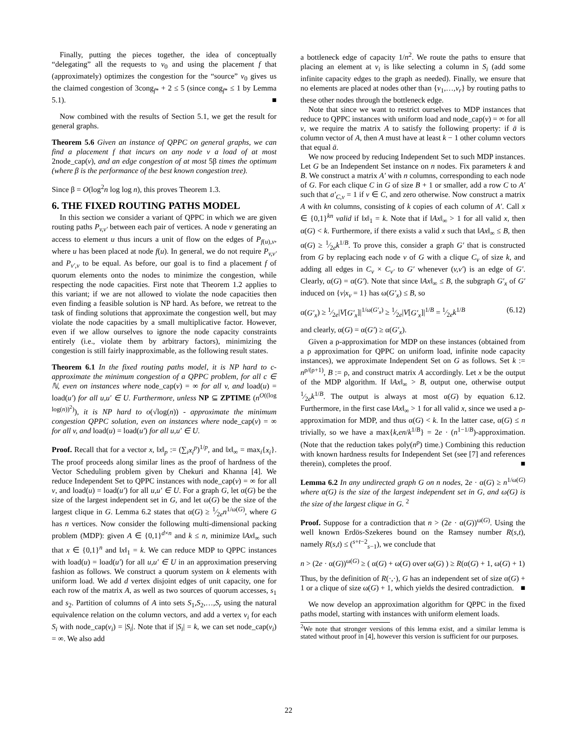Finally, putting the pieces together, the idea of conceptually “delegating” all the requests to v<sub>0</sub> and using the placement f that (approximately) optimizes the congestion for the “source” v<sub>0</sub> gives us the claimed congestion of 3cong<sub>f*</sub> + 2 ≤ 5 (since cong<sub>f*</sub> ≤ 1 by Lemma 5.1). ■
Now combined with the results of Section 5.1, we get the result for general graphs.
Theorem 5.6 Given an instance of QPPC on general graphs, we can find a placement f that incurs on any node v a load of at most 2node_cap(v), and an edge congestion of at most 5β times the optimum (where β is the performance of the best known congestion tree).
Since β = O(log<sup>2</sup>n log log n), this proves Theorem 1.3.
6. THE FIXED ROUTING PATHS MODEL
In this section we consider a variant of QPPC in which we are given routing paths P<sub>v,v′</sub> between each pair of vertices. A node v generating an access to element u thus incurs a unit of flow on the edges of P<sub>f(u),v</sub>, where u has been placed at node f(u). In general, we do not require P<sub>v,v′</sub> and P<sub>v′,v</sub> to be equal. As before, our goal is to find a placement f of quorum elements onto the nodes to minimize the congestion, while respecting the node capacities. First note that Theorem 1.2 applies to this variant; if we are not allowed to violate the node capacities then even finding a feasible solution is NP hard. As before, we retreat to the task of finding solutions that approximate the congestion well, but may violate the node capacities by a small multiplicative factor. However, even if we allow ourselves to ignore the node capacity constraints entirely (i.e., violate them by arbitrary factors), minimizing the congestion is still fairly inapproximable, as the following result states.
Theorem 6.1 In the fixed routing paths model, it is NP hard to c-approximate the minimum congestion of a QPPC problem, for all c ∈ ℕ, even on instances where node_cap(v) = ∞ for all v, and load(u) = load(u′) for all u,u′ ∈ U. Furthermore, unless NP ⊆ ZPTIME (n<sup>O((log log(n))<sup>2</sup>)</sup>), it is NP hard to o(√log(n)) - approximate the minimum congestion QPPC solution, even on instances where node_cap(v) = ∞ for all v, and load(u) = load(u′) for all u,u′ ∈ U.
Proof. Recall that for a vector x, ‖x‖<sub>p</sub> := (∑<sub>i</sub>x<sub>i</sub><sup>p</sup>)<sup>1/p</sup>, and ‖x‖<sub>∞</sub> = max<sub>i</sub>{x<sub>i</sub>}. The proof proceeds along similar lines as the proof of hardness of the Vector Scheduling problem given by Chekuri and Khanna [4]. We reduce Independent Set to QPPC instances with node_cap(v) = ∞ for all v, and load(u) = load(u′) for all u,u′ ∈ U. For a graph G, let α(G) be the size of the largest independent set in G, and let ω(G) be the size of the largest clique in G. Lemma 6.2 states that α(G) ≥ 1⁄2en<sup>1/ω(G)</sup>, where G has n vertices. Now consider the following multi-dimensional packing problem (MDP): given A ∈ {0,1}<sup>d×n</sup> and k ≤ n, minimize ‖Ax‖<sub>∞</sub> such that x ∈ {0,1}<sup>n</sup> and ‖x‖<sub>1</sub> = k. We can reduce MDP to QPPC instances with load(u) = load(u′) for all u,u′ ∈ U in an approximation preserving fashion as follows. We construct a quorum system on k elements with uniform load. We add d vertex disjoint edges of unit capacity, one for each row of the matrix A, as well as two sources of quorum accesses, s<sub>1</sub> and s<sub>2</sub>. Partition of columns of A into sets S<sub>1</sub>,S<sub>2</sub>,…,S<sub>r</sub> using the natural equivalence relation on the column vectors, and add a vertex v<sub>i</sub> for each S<sub>i</sub> with node_cap(v<sub>i</sub>) = |S<sub>i</sub>|. Note that if |S<sub>i</sub>| = k, we can set node_cap(v<sub>i</sub>) = ∞. We also add
a bottleneck edge of capacity 1/n<sup>2</sup>. We route the paths to ensure that placing an element at v<sub>i</sub> is like selecting a column in S<sub>i</sub> (add some infinite capacity edges to the graph as needed). Finally, we ensure that no elements are placed at nodes other than {v<sub>1</sub>,…,v<sub>r</sub>} by routing paths to these other nodes through the bottleneck edge.
Note that since we want to restrict ourselves to MDP instances that reduce to QPPC instances with uniform load and node_cap(v) = ∞ for all v, we require the matrix A to satisfy the following property: if ā is column vector of A, then A must have at least k − 1 other column vectors that equal ā.
We now proceed by reducing Independent Set to such MDP instances. Let G be an Independent Set instance on n nodes. Fix parameters k and B. We construct a matrix A′ with n columns, corresponding to each node of G. For each clique C in G of size B + 1 or smaller, add a row C to A′ such that a′<sub>C,v</sub> = 1 if v ∈ C, and zero otherwise. Now construct a matrix A with kn columns, consisting of k copies of each column of A′. Call x ∈ {0,1}<sup>kn</sup> valid if ‖x‖<sub>1</sub> = k. Note that if ‖Ax‖<sub>∞</sub> > 1 for all valid x, then α(G) < k. Furthermore, if there exists a valid x such that ‖Ax‖<sub>∞</sub> ≤ B, then α(G) ≥ 1⁄2ek<sup>1/B</sup>. To prove this, consider a graph G′ that is constructed from G by replacing each node v of G with a clique C<sub>v</sub> of size k, and adding all edges in C<sub>v</sub> × C<sub>v′</sub> to G′ whenever (v,v′) is an edge of G′. Clearly, α(G) = α(G′). Note that since ‖Ax‖<sub>∞</sub> ≤ B, the subgraph G′<sub>x</sub> of G′ induced on {v|x<sub>v</sub> = 1} has ω(G′<sub>x</sub>) ≤ B, so
α(G′<sub>x</sub>) ≥ 1⁄2e|V[G′<sub>x</sub>]|<sup>1/ω(G′<sub>x</sub>)</sup> ≥ 1⁄2e|V[G′<sub>x</sub>]|<sup>1/B</sup> = 1⁄2ek<sup>1/B</sup> (6.12)
and clearly, α(G) = α(G′) ≥ α(G′<sub>x</sub>).
Given a ρ-approximation for MDP on these instances (obtained from a ρ approximation for QPPC on uniform load, infinite node capacity instances), we approximate Independent Set on G as follows. Set k := n<sup>ρ/(ρ+1)</sup>, B := ρ, and construct matrix A accordingly. Let x be the output of the MDP algorithm. If ‖Ax‖<sub>∞</sub> > B, output one, otherwise output 1⁄2ek<sup>1/B</sup>. The output is always at most α(G) by equation 6.12. Furthermore, in the first case ‖Ax‖<sub>∞</sub> > 1 for all valid x, since we used a ρ-approximation for MDP, and thus α(G) < k. In the latter case, α(G) ≤ n trivially, so we have a max{k,en/k<sup>1/B</sup>} = 2e · (n<sup>1−1/B</sup>)-approximation. (Note that the reduction takes poly(n<sup>ρ</sup>) time.) Combining this reduction with known hardness results for Independent Set (see [7] and references therein), completes the proof. ■
Lemma 6.2 In any undirected graph G on n nodes, 2e · α(G) ≥ n<sup>1/ω(G)</sup> where α(G) is the size of the largest independent set in G, and ω(G) is the size of the largest clique in G. <sup>2</sup>
Proof. Suppose for a contradiction that n > (2e · α(G))<sup>ω(G)</sup>. Using the well known Erdös-Szekeres bound on the Ramsey number R(s,t), namely R(s,t) ≤ (<sup>s+t−2</sup><sub>s−1</sub>), we conclude that
n > (2e · α(G))<sup>ω(G)</sup> ≥ ( α(G) + ω(G) over ω(G) ) ≥ R(α(G) + 1, ω(G) + 1)
Thus, by the definition of R(·,·), G has an independent set of size α(G) + 1 or a clique of size ω(G) + 1, which yields the desired contradiction. ■
We now develop an approximation algorithm for QPPC in the fixed paths model, starting with instances with uniform element loads.
<sup>2</sup> We note that stronger versions of this lemma exist, and a similar lemma is stated without proof in [4], however this version is sufficient for our purposes.
22